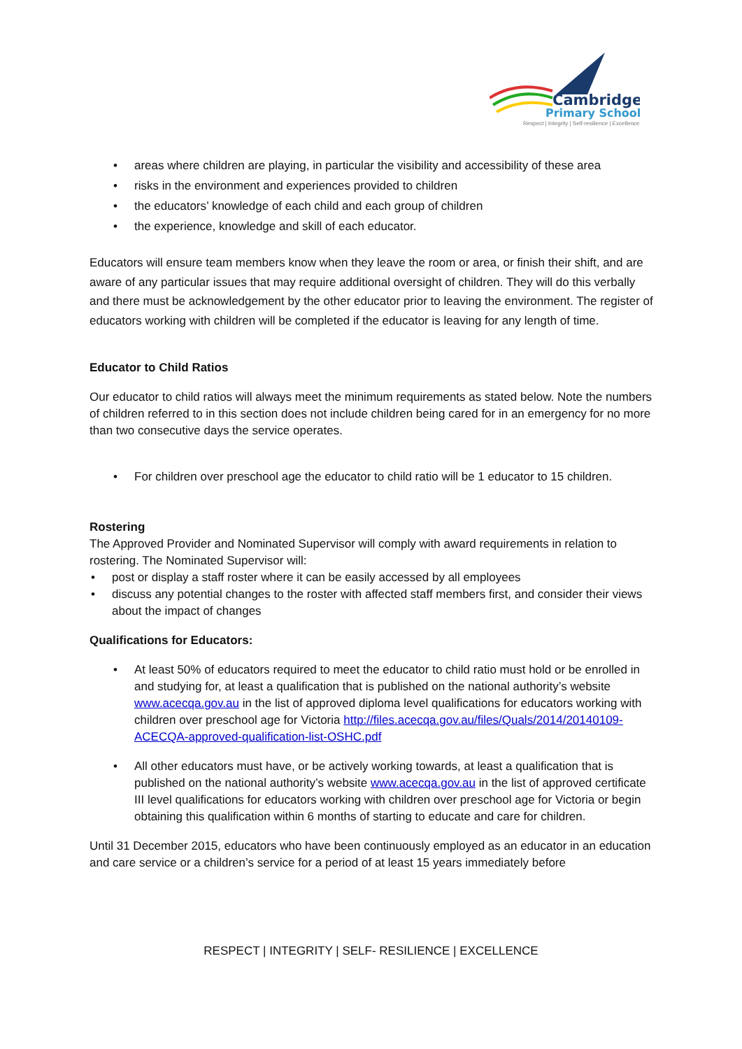Cambridge
Primary School
Respect | Integrity | Self-resilience | Excellence
• areas where children are playing, in particular the visibility and accessibility of these area
• risks in the environment and experiences provided to children
• the educators’ knowledge of each child and each group of children
• the experience, knowledge and skill of each educator.
Educators will ensure team members know when they leave the room or area, or finish their shift, and are aware of any particular issues that may require additional oversight of children. They will do this verbally and there must be acknowledgement by the other educator prior to leaving the environment. The register of educators working with children will be completed if the educator is leaving for any length of time.
Educator to Child Ratios
Our educator to child ratios will always meet the minimum requirements as stated below. Note the numbers of children referred to in this section does not include children being cared for in an emergency for no more than two consecutive days the service operates.
• For children over preschool age the educator to child ratio will be 1 educator to 15 children.
Rostering
The Approved Provider and Nominated Supervisor will comply with award requirements in relation to rostering. The Nominated Supervisor will:
• post or display a staff roster where it can be easily accessed by all employees
• discuss any potential changes to the roster with affected staff members first, and consider their views about the impact of changes
Qualifications for Educators:
• At least 50% of educators required to meet the educator to child ratio must hold or be enrolled in and studying for, at least a qualification that is published on the national authority’s website www.acecqa.gov.au in the list of approved diploma level qualifications for educators working with children over preschool age for Victoria http://files.acecqa.gov.au/files/Quals/2014/20140109-ACECQA-approved-qualification-list-OSHC.pdf
• All other educators must have, or be actively working towards, at least a qualification that is published on the national authority’s website www.acecqa.gov.au in the list of approved certificate III level qualifications for educators working with children over preschool age for Victoria or begin obtaining this qualification within 6 months of starting to educate and care for children.
Until 31 December 2015, educators who have been continuously employed as an educator in an education and care service or a children’s service for a period of at least 15 years immediately before
RESPECT | INTEGRITY | SELF- RESILIENCE | EXCELLENCE